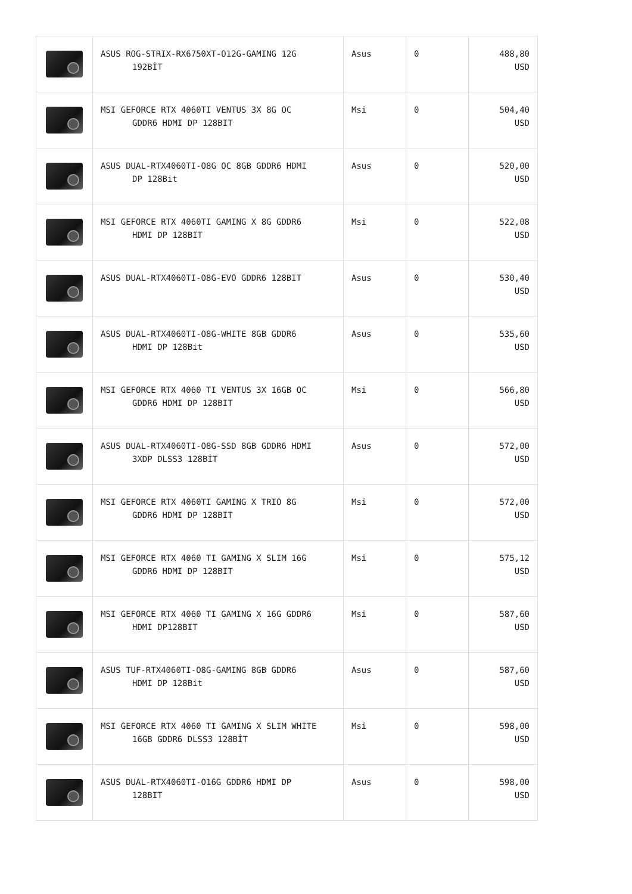| | ASUS ROG-STRIX-RX6750XT-O12G-GAMING 12G 192BİT | Asus | 0 | 488,80 USD |
| | MSI GEFORCE RTX 4060TI VENTUS 3X 8G OC GDDR6 HDMI DP 128BIT | Msi | 0 | 504,40 USD |
| | ASUS DUAL-RTX4060TI-O8G OC 8GB GDDR6 HDMI DP 128Bit | Asus | 0 | 520,00 USD |
| | MSI GEFORCE RTX 4060TI GAMING X 8G GDDR6 HDMI DP 128BIT | Msi | 0 | 522,08 USD |
| | ASUS DUAL-RTX4060TI-O8G-EVO GDDR6 128BIT | Asus | 0 | 530,40 USD |
| | ASUS DUAL-RTX4060TI-O8G-WHITE 8GB GDDR6 HDMI DP 128Bit | Asus | 0 | 535,60 USD |
| | MSI GEFORCE RTX 4060 TI VENTUS 3X 16GB OC GDDR6 HDMI DP 128BIT | Msi | 0 | 566,80 USD |
| | ASUS DUAL-RTX4060TI-O8G-SSD 8GB GDDR6 HDMI 3XDP DLSS3 128BİT | Asus | 0 | 572,00 USD |
| | MSI GEFORCE RTX 4060TI GAMING X TRIO 8G GDDR6 HDMI DP 128BIT | Msi | 0 | 572,00 USD |
| | MSI GEFORCE RTX 4060 TI GAMING X SLIM 16G GDDR6 HDMI DP 128BIT | Msi | 0 | 575,12 USD |
| | MSI GEFORCE RTX 4060 TI GAMING X 16G GDDR6 HDMI DP128BIT | Msi | 0 | 587,60 USD |
| | ASUS TUF-RTX4060TI-O8G-GAMING 8GB GDDR6 HDMI DP 128Bit | Asus | 0 | 587,60 USD |
| | MSI GEFORCE RTX 4060 TI GAMING X SLIM WHITE 16GB GDDR6 DLSS3 128BİT | Msi | 0 | 598,00 USD |
| | ASUS DUAL-RTX4060TI-O16G GDDR6 HDMI DP 128BIT | Asus | 0 | 598,00 USD |